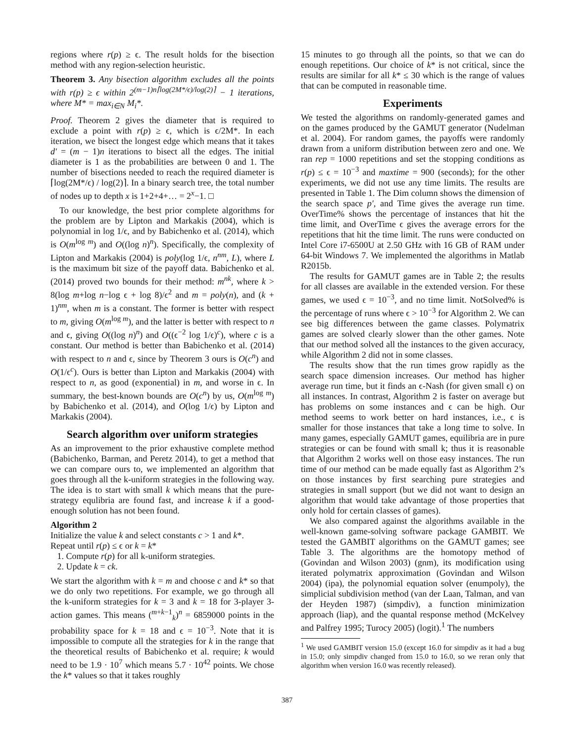regions where r(p) ≥ ϵ. The result holds for the bisection method with any region-selection heuristic.
Theorem 3. Any bisection algorithm excludes all the points with r(p) ≥ ϵ within 2<sup>(m−1)n⌈log(2M*/ϵ)/log(2)⌉</sup> − 1 iterations, where M* = max<sub>i∈N</sub> M<sub>i</sub>*.
Proof. Theorem 2 gives the diameter that is required to exclude a point with r(p) ≥ ϵ, which is ϵ/2M*. In each iteration, we bisect the longest edge which means that it takes d′ = (m − 1)n iterations to bisect all the edges. The initial diameter is 1 as the probabilities are between 0 and 1. The number of bisections needed to reach the required diameter is ⌈log(2M*/ϵ) / log(2)⌉. In a binary search tree, the total number of nodes up to depth x is 1+2+4+… = 2<sup>x</sup>−1. □
To our knowledge, the best prior complete algorithms for the problem are by Lipton and Markakis (2004), which is polynomial in log 1/ϵ, and by Babichenko et al. (2014), which is O(m<sup>log m</sup>) and O((log n)<sup>n</sup>). Specifically, the complexity of Lipton and Markakis (2004) is poly(log 1/ϵ, n<sup>nm</sup>, L), where L is the maximum bit size of the payoff data. Babichenko et al. (2014) proved two bounds for their method: m<sup>nk</sup>, where k > 8(log m+log n−log ϵ + log 8)/ϵ<sup>2</sup> and m = poly(n), and (k + 1)<sup>nm</sup>, when m is a constant. The former is better with respect to m, giving O(m<sup>log m</sup>), and the latter is better with respect to n and ϵ, giving O((log n)<sup>n</sup>) and O((ϵ<sup>−2</sup> log 1/ϵ)<sup>c</sup>), where c is a constant. Our method is better than Babichenko et al. (2014) with respect to n and ϵ, since by Theorem 3 ours is O(c<sup>n</sup>) and O(1/ϵ<sup>c</sup>). Ours is better than Lipton and Markakis (2004) with respect to n, as good (exponential) in m, and worse in ϵ. In summary, the best-known bounds are O(c<sup>n</sup>) by us, O(m<sup>log m</sup>) by Babichenko et al. (2014), and O(log 1/ϵ) by Lipton and Markakis (2004).
Search algorithm over uniform strategies
As an improvement to the prior exhaustive complete method (Babichenko, Barman, and Peretz 2014), to get a method that we can compare ours to, we implemented an algorithm that goes through all the k-uniform strategies in the following way. The idea is to start with small k which means that the pure-strategy equlibria are found fast, and increase k if a good-enough solution has not been found.
Algorithm 2
Initialize the value k and select constants c > 1 and k*.
Repeat until r(p) ≤ ϵ or k = k*
1. Compute r(p) for all k-uniform strategies.
2. Update k = ck.
We start the algorithm with k = m and choose c and k* so that we do only two repetitions. For example, we go through all the k-uniform strategies for k = 3 and k = 18 for 3-player 3-action games. This means (<sup>m+k−1</sup><sub>k</sub>)<sup>n</sup> = 6859000 points in the probability space for k = 18 and ϵ = 10<sup>−3</sup>. Note that it is impossible to compute all the strategies for k in the range that the theoretical results of Babichenko et al. require; k would need to be 1.9 · 10<sup>7</sup> which means 5.7 · 10<sup>42</sup> points. We chose the k* values so that it takes roughly
15 minutes to go through all the points, so that we can do enough repetitions. Our choice of k* is not critical, since the results are similar for all k* ≤ 30 which is the range of values that can be computed in reasonable time.
Experiments
We tested the algorithms on randomly-generated games and on the games produced by the GAMUT generator (Nudelman et al. 2004). For random games, the payoffs were randomly drawn from a uniform distribution between zero and one. We ran rep = 1000 repetitions and set the stopping conditions as r(p) ≤ ϵ = 10<sup>−3</sup> and maxtime = 900 (seconds); for the other experiments, we did not use any time limits. The results are presented in Table 1. The Dim column shows the dimension of the search space p′, and Time gives the average run time. OverTime% shows the percentage of instances that hit the time limit, and OverTime ϵ gives the average errors for the repetitions that hit the time limit. The runs were conducted on Intel Core i7-6500U at 2.50 GHz with 16 GB of RAM under 64-bit Windows 7. We implemented the algorithms in Matlab R2015b.
The results for GAMUT games are in Table 2; the results for all classes are available in the extended version. For these games, we used ϵ = 10<sup>−3</sup>, and no time limit. NotSolved% is the percentage of runs where ϵ > 10<sup>−3</sup> for Algorithm 2. We can see big differences between the game classes. Polymatrix games are solved clearly slower than the other games. Note that our method solved all the instances to the given accuracy, while Algorithm 2 did not in some classes.
The results show that the run times grow rapidly as the search space dimension increases. Our method has higher average run time, but it finds an ϵ-Nash (for given small ϵ) on all instances. In contrast, Algorithm 2 is faster on average but has problems on some instances and ϵ can be high. Our method seems to work better on hard instances, i.e., ϵ is smaller for those instances that take a long time to solve. In many games, especially GAMUT games, equilibria are in pure strategies or can be found with small k; thus it is reasonable that Algorithm 2 works well on those easy instances. The run time of our method can be made equally fast as Algorithm 2’s on those instances by first searching pure strategies and strategies in small support (but we did not want to design an algorithm that would take advantage of those properties that only hold for certain classes of games).
We also compared against the algorithms available in the well-known game-solving software package GAMBIT. We tested the GAMBIT algorithms on the GAMUT games; see Table 3. The algorithms are the homotopy method of (Govindan and Wilson 2003) (gnm), its modification using iterated polymatrix approximation (Govindan and Wilson 2004) (ipa), the polynomial equation solver (enumpoly), the simplicial subdivision method (van der Laan, Talman, and van der Heyden 1987) (simpdiv), a function minimization approach (liap), and the quantal response method (McKelvey and Palfrey 1995; Turocy 2005) (logit).<sup>1</sup> The numbers
<sup>1</sup> We used GAMBIT version 15.0 (except 16.0 for simpdiv as it had a bug in 15.0; only simpdiv changed from 15.0 to 16.0, so we reran only that algorithm when version 16.0 was recently released).
387